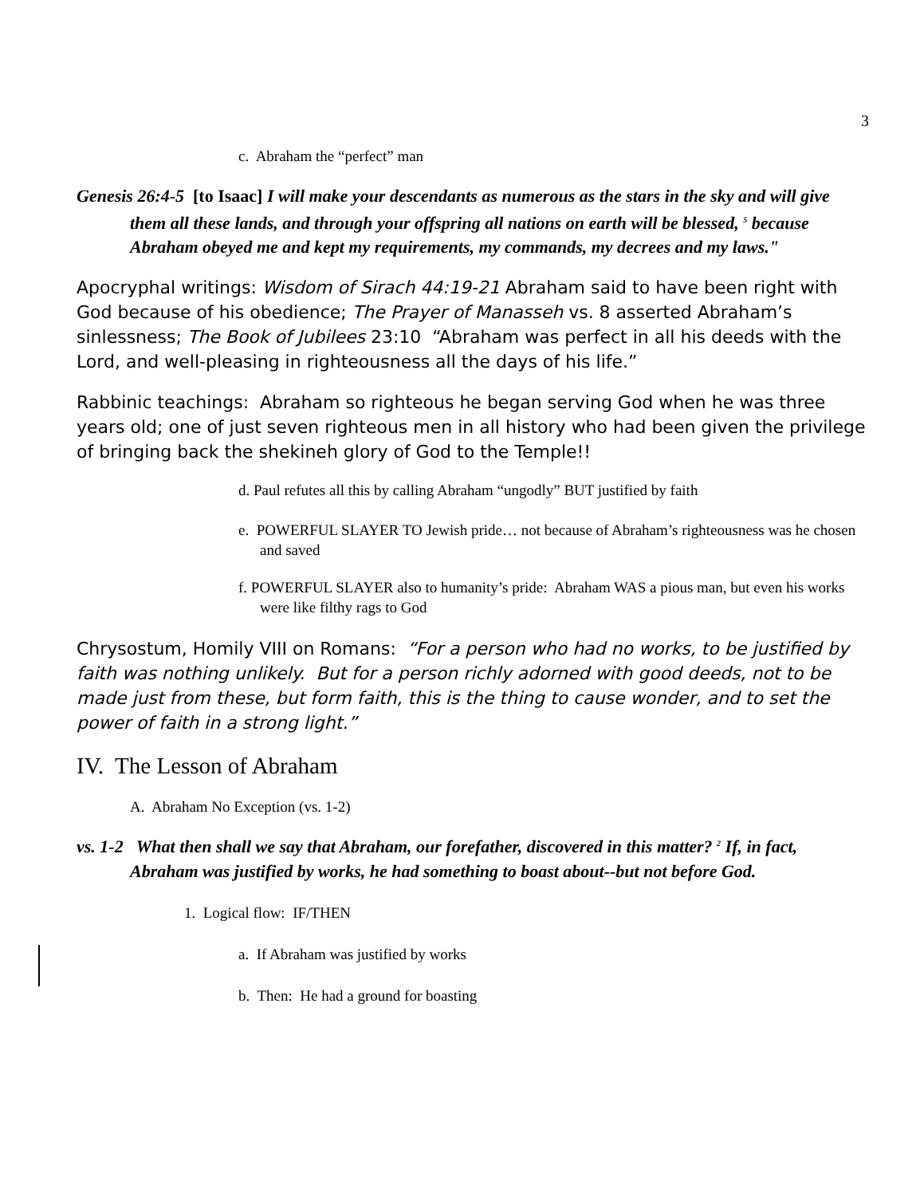3
c. Abraham the “perfect” man
Genesis 26:4-5 [to Isaac] I will make your descendants as numerous as the stars in the sky and will give them all these lands, and through your offspring all nations on earth will be blessed, <sup>5</sup> because Abraham obeyed me and kept my requirements, my commands, my decrees and my laws."
Apocryphal writings: Wisdom of Sirach 44:19-21 Abraham said to have been right with God because of his obedience; The Prayer of Manasseh vs. 8 asserted Abraham’s sinlessness; The Book of Jubilees 23:10 “Abraham was perfect in all his deeds with the Lord, and well-pleasing in righteousness all the days of his life.”
Rabbinic teachings: Abraham so righteous he began serving God when he was three years old; one of just seven righteous men in all history who had been given the privilege of bringing back the shekineh glory of God to the Temple!!
d. Paul refutes all this by calling Abraham “ungodly” BUT justified by faith
e. POWERFUL SLAYER TO Jewish pride… not because of Abraham’s righteousness was he chosen and saved
f. POWERFUL SLAYER also to humanity’s pride: Abraham WAS a pious man, but even his works were like filthy rags to God
Chrysostum, Homily VIII on Romans: “For a person who had no works, to be justified by faith was nothing unlikely. But for a person richly adorned with good deeds, not to be made just from these, but form faith, this is the thing to cause wonder, and to set the power of faith in a strong light.”
IV. The Lesson of Abraham
A. Abraham No Exception (vs. 1-2)
vs. 1-2 What then shall we say that Abraham, our forefather, discovered in this matter? <sup>2</sup> If, in fact, Abraham was justified by works, he had something to boast about--but not before God.
1. Logical flow: IF/THEN
a. If Abraham was justified by works
b. Then: He had a ground for boasting